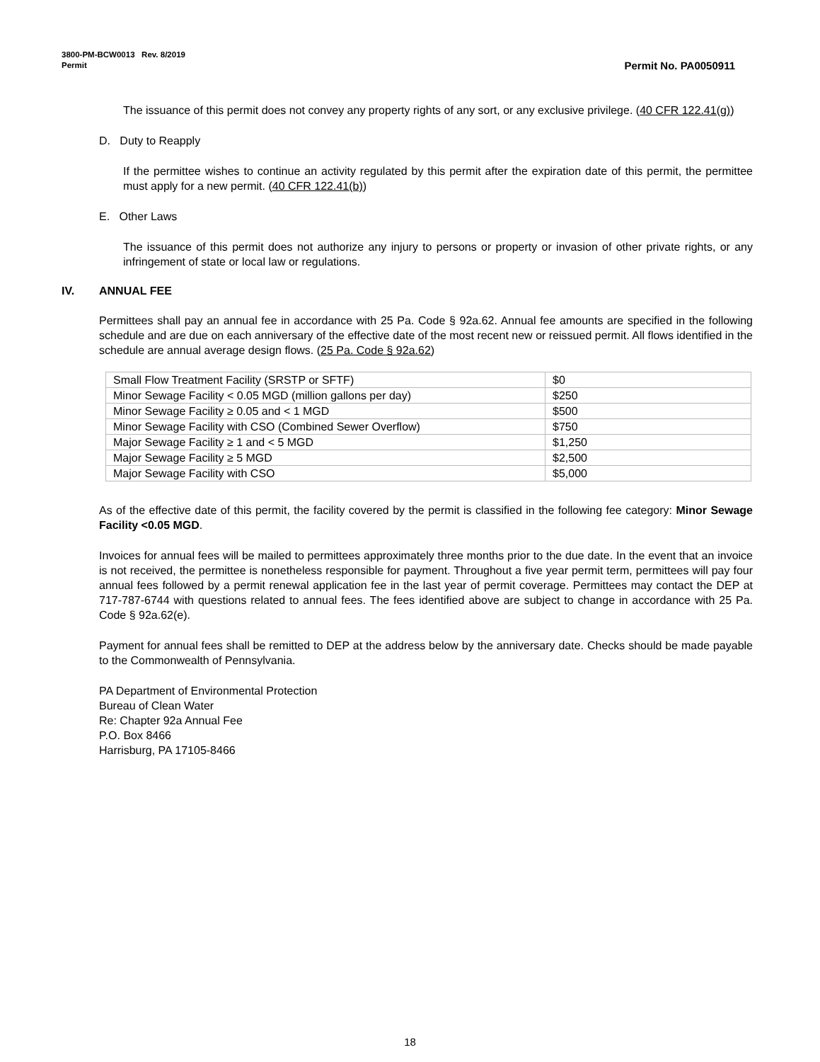3800-PM-BCW0013 Rev. 8/2019
Permit Permit No. PA0050911
The issuance of this permit does not convey any property rights of any sort, or any exclusive privilege. (40 CFR 122.41(g))
D. Duty to Reapply
If the permittee wishes to continue an activity regulated by this permit after the expiration date of this permit, the permittee must apply for a new permit. (40 CFR 122.41(b))
E. Other Laws
The issuance of this permit does not authorize any injury to persons or property or invasion of other private rights, or any infringement of state or local law or regulations.
IV. ANNUAL FEE
Permittees shall pay an annual fee in accordance with 25 Pa. Code § 92a.62. Annual fee amounts are specified in the following schedule and are due on each anniversary of the effective date of the most recent new or reissued permit. All flows identified in the schedule are annual average design flows. (25 Pa. Code § 92a.62)
| Small Flow Treatment Facility (SRSTP or SFTF) | $0 |
| Minor Sewage Facility < 0.05 MGD (million gallons per day) | $250 |
| Minor Sewage Facility ≥ 0.05 and < 1 MGD | $500 |
| Minor Sewage Facility with CSO (Combined Sewer Overflow) | $750 |
| Major Sewage Facility ≥ 1 and < 5 MGD | $1,250 |
| Major Sewage Facility ≥ 5 MGD | $2,500 |
| Major Sewage Facility with CSO | $5,000 |
As of the effective date of this permit, the facility covered by the permit is classified in the following fee category: Minor Sewage Facility <0.05 MGD.
Invoices for annual fees will be mailed to permittees approximately three months prior to the due date. In the event that an invoice is not received, the permittee is nonetheless responsible for payment. Throughout a five year permit term, permittees will pay four annual fees followed by a permit renewal application fee in the last year of permit coverage. Permittees may contact the DEP at 717-787-6744 with questions related to annual fees. The fees identified above are subject to change in accordance with 25 Pa. Code § 92a.62(e).
Payment for annual fees shall be remitted to DEP at the address below by the anniversary date. Checks should be made payable to the Commonwealth of Pennsylvania.
PA Department of Environmental Protection
Bureau of Clean Water
Re: Chapter 92a Annual Fee
P.O. Box 8466
Harrisburg, PA 17105-8466
18